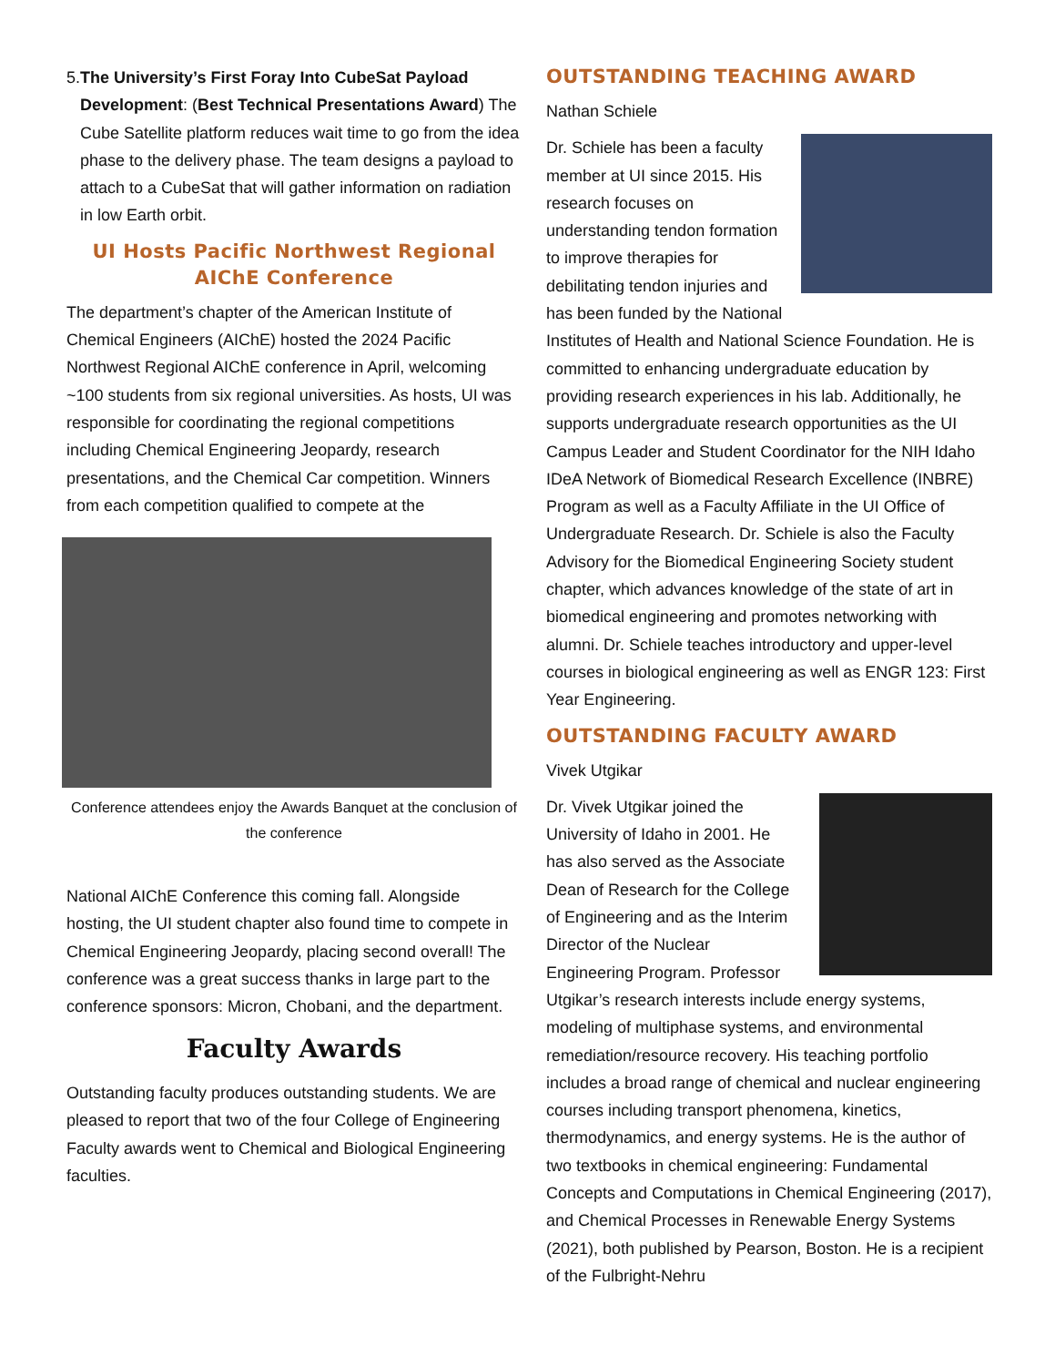5. The University’s First Foray Into CubeSat Payload Development: (Best Technical Presentations Award) The Cube Satellite platform reduces wait time to go from the idea phase to the delivery phase. The team designs a payload to attach to a CubeSat that will gather information on radiation in low Earth orbit.
UI Hosts Pacific Northwest Regional AIChE Conference
The department’s chapter of the American Institute of Chemical Engineers (AIChE) hosted the 2024 Pacific Northwest Regional AIChE conference in April, welcoming ~100 students from six regional universities. As hosts, UI was responsible for coordinating the regional competitions including Chemical Engineering Jeopardy, research presentations, and the Chemical Car competition. Winners from each competition qualified to compete at the
Conference attendees enjoy the Awards Banquet at the conclusion of the conference
National AIChE Conference this coming fall. Alongside hosting, the UI student chapter also found time to compete in Chemical Engineering Jeopardy, placing second overall! The conference was a great success thanks in large part to the conference sponsors: Micron, Chobani, and the department.
Faculty Awards
Outstanding faculty produces outstanding students. We are pleased to report that two of the four College of Engineering Faculty awards went to Chemical and Biological Engineering faculties.
OUTSTANDING TEACHING AWARD
Nathan Schiele
Dr. Schiele has been a faculty member at UI since 2015. His research focuses on understanding tendon formation to improve therapies for debilitating tendon injuries and has been funded by the National Institutes of Health and National Science Foundation. He is committed to enhancing undergraduate education by providing research experiences in his lab. Additionally, he supports undergraduate research opportunities as the UI Campus Leader and Student Coordinator for the NIH Idaho IDeA Network of Biomedical Research Excellence (INBRE) Program as well as a Faculty Affiliate in the UI Office of Undergraduate Research. Dr. Schiele is also the Faculty Advisory for the Biomedical Engineering Society student chapter, which advances knowledge of the state of art in biomedical engineering and promotes networking with alumni. Dr. Schiele teaches introductory and upper-level courses in biological engineering as well as ENGR 123: First Year Engineering.
OUTSTANDING FACULTY AWARD
Vivek Utgikar
Dr. Vivek Utgikar joined the University of Idaho in 2001. He has also served as the Associate Dean of Research for the College of Engineering and as the Interim Director of the Nuclear Engineering Program. Professor Utgikar’s research interests include energy systems, modeling of multiphase systems, and environmental remediation/resource recovery. His teaching portfolio includes a broad range of chemical and nuclear engineering courses including transport phenomena, kinetics, thermodynamics, and energy systems. He is the author of two textbooks in chemical engineering: Fundamental Concepts and Computations in Chemical Engineering (2017), and Chemical Processes in Renewable Energy Systems (2021), both published by Pearson, Boston. He is a recipient of the Fulbright-Nehru